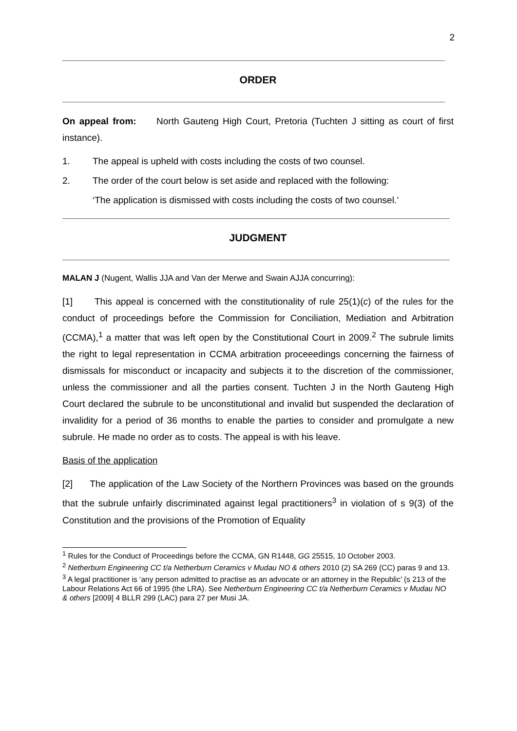2
ORDER
On appeal from: North Gauteng High Court, Pretoria (Tuchten J sitting as court of first instance).
1. The appeal is upheld with costs including the costs of two counsel.
2. The order of the court below is set aside and replaced with the following:
‘The application is dismissed with costs including the costs of two counsel.’
JUDGMENT
MALAN J (Nugent, Wallis JJA and Van der Merwe and Swain AJJA concurring):
[1] This appeal is concerned with the constitutionality of rule 25(1)(c) of the rules for the conduct of proceedings before the Commission for Conciliation, Mediation and Arbitration (CCMA),<sup>1</sup> a matter that was left open by the Constitutional Court in 2009.<sup>2</sup> The subrule limits the right to legal representation in CCMA arbitration proceeedings concerning the fairness of dismissals for misconduct or incapacity and subjects it to the discretion of the commissioner, unless the commissioner and all the parties consent. Tuchten J in the North Gauteng High Court declared the subrule to be unconstitutional and invalid but suspended the declaration of invalidity for a period of 36 months to enable the parties to consider and promulgate a new subrule. He made no order as to costs. The appeal is with his leave.
Basis of the application
[2] The application of the Law Society of the Northern Provinces was based on the grounds that the subrule unfairly discriminated against legal practitioners<sup>3</sup> in violation of s 9(3) of the Constitution and the provisions of the Promotion of Equality
<sup>1</sup> Rules for the Conduct of Proceedings before the CCMA, GN R1448, GG 25515, 10 October 2003.
<sup>2</sup> Netherburn Engineering CC t/a Netherburn Ceramics v Mudau NO & others 2010 (2) SA 269 (CC) paras 9 and 13.
<sup>3</sup> A legal practitioner is ‘any person admitted to practise as an advocate or an attorney in the Republic’ (s 213 of the Labour Relations Act 66 of 1995 (the LRA). See Netherburn Engineering CC t/a Netherburn Ceramics v Mudau NO & others [2009] 4 BLLR 299 (LAC) para 27 per Musi JA.